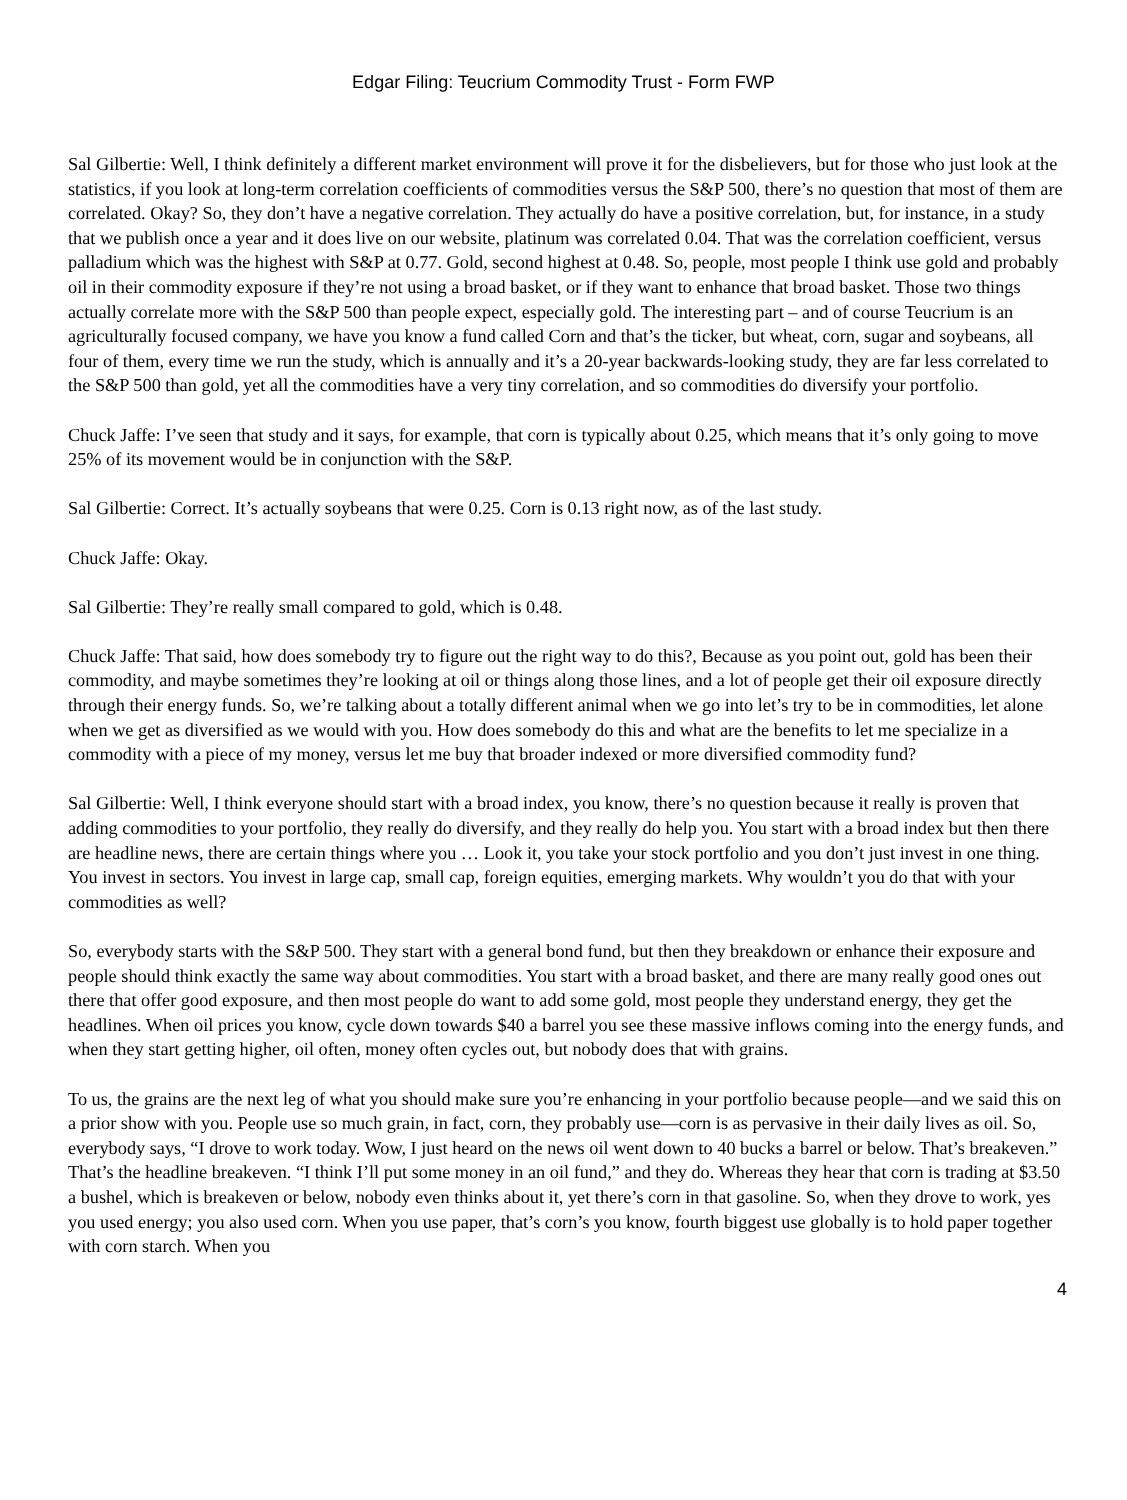Edgar Filing: Teucrium Commodity Trust - Form FWP
Sal Gilbertie: Well, I think definitely a different market environment will prove it for the disbelievers, but for those who just look at the statistics, if you look at long-term correlation coefficients of commodities versus the S&P 500, there’s no question that most of them are correlated. Okay? So, they don’t have a negative correlation. They actually do have a positive correlation, but, for instance, in a study that we publish once a year and it does live on our website, platinum was correlated 0.04. That was the correlation coefficient, versus palladium which was the highest with S&P at 0.77. Gold, second highest at 0.48. So, people, most people I think use gold and probably oil in their commodity exposure if they’re not using a broad basket, or if they want to enhance that broad basket. Those two things actually correlate more with the S&P 500 than people expect, especially gold. The interesting part – and of course Teucrium is an agriculturally focused company, we have you know a fund called Corn and that’s the ticker, but wheat, corn, sugar and soybeans, all four of them, every time we run the study, which is annually and it’s a 20-year backwards-looking study, they are far less correlated to the S&P 500 than gold, yet all the commodities have a very tiny correlation, and so commodities do diversify your portfolio.
Chuck Jaffe: I’ve seen that study and it says, for example, that corn is typically about 0.25, which means that it’s only going to move 25% of its movement would be in conjunction with the S&P.
Sal Gilbertie: Correct. It’s actually soybeans that were 0.25. Corn is 0.13 right now, as of the last study.
Chuck Jaffe: Okay.
Sal Gilbertie: They’re really small compared to gold, which is 0.48.
Chuck Jaffe: That said, how does somebody try to figure out the right way to do this?, Because as you point out, gold has been their commodity, and maybe sometimes they’re looking at oil or things along those lines, and a lot of people get their oil exposure directly through their energy funds. So, we’re talking about a totally different animal when we go into let’s try to be in commodities, let alone when we get as diversified as we would with you. How does somebody do this and what are the benefits to let me specialize in a commodity with a piece of my money, versus let me buy that broader indexed or more diversified commodity fund?
Sal Gilbertie: Well, I think everyone should start with a broad index, you know, there’s no question because it really is proven that adding commodities to your portfolio, they really do diversify, and they really do help you. You start with a broad index but then there are headline news, there are certain things where you … Look it, you take your stock portfolio and you don’t just invest in one thing. You invest in sectors. You invest in large cap, small cap, foreign equities, emerging markets. Why wouldn’t you do that with your commodities as well?
So, everybody starts with the S&P 500. They start with a general bond fund, but then they breakdown or enhance their exposure and people should think exactly the same way about commodities. You start with a broad basket, and there are many really good ones out there that offer good exposure, and then most people do want to add some gold, most people they understand energy, they get the headlines. When oil prices you know, cycle down towards $40 a barrel you see these massive inflows coming into the energy funds, and when they start getting higher, oil often, money often cycles out, but nobody does that with grains.
To us, the grains are the next leg of what you should make sure you’re enhancing in your portfolio because people—and we said this on a prior show with you. People use so much grain, in fact, corn, they probably use—corn is as pervasive in their daily lives as oil. So, everybody says, “I drove to work today. Wow, I just heard on the news oil went down to 40 bucks a barrel or below. That’s breakeven.” That’s the headline breakeven. “I think I’ll put some money in an oil fund,” and they do. Whereas they hear that corn is trading at $3.50 a bushel, which is breakeven or below, nobody even thinks about it, yet there’s corn in that gasoline. So, when they drove to work, yes you used energy; you also used corn. When you use paper, that’s corn’s you know, fourth biggest use globally is to hold paper together with corn starch. When you
4